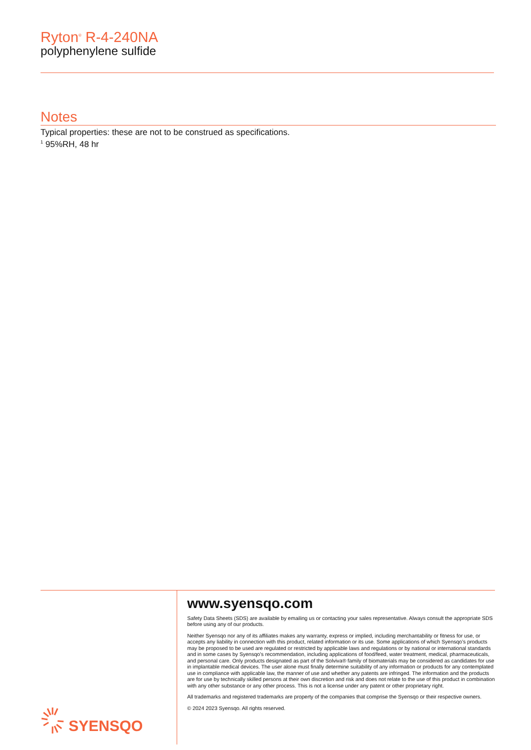Ryton<sup>®</sup> R-4-240NA
polyphenylene sulfide
Notes
Typical properties: these are not to be construed as specifications.
<sup>1</sup> 95%RH, 48 hr
SYENSQO
www.syensqo.com
Safety Data Sheets (SDS) are available by emailing us or contacting your sales representative. Always consult the appropriate SDS before using any of our products.
Neither Syensqo nor any of its affiliates makes any warranty, express or implied, including merchantability or fitness for use, or accepts any liability in connection with this product, related information or its use. Some applications of which Syensqo’s products may be proposed to be used are regulated or restricted by applicable laws and regulations or by national or international standards and in some cases by Syensqo’s recommendation, including applications of food/feed, water treatment, medical, pharmaceuticals, and personal care. Only products designated as part of the Solviva® family of biomaterials may be considered as candidates for use in implantable medical devices. The user alone must finally determine suitability of any information or products for any contemplated use in compliance with applicable law, the manner of use and whether any patents are infringed. The information and the products are for use by technically skilled persons at their own discretion and risk and does not relate to the use of this product in combination with any other substance or any other process. This is not a license under any patent or other proprietary right.
All trademarks and registered trademarks are property of the companies that comprise the Syensqo or their respective owners.
© 2024 2023 Syensqo. All rights reserved.